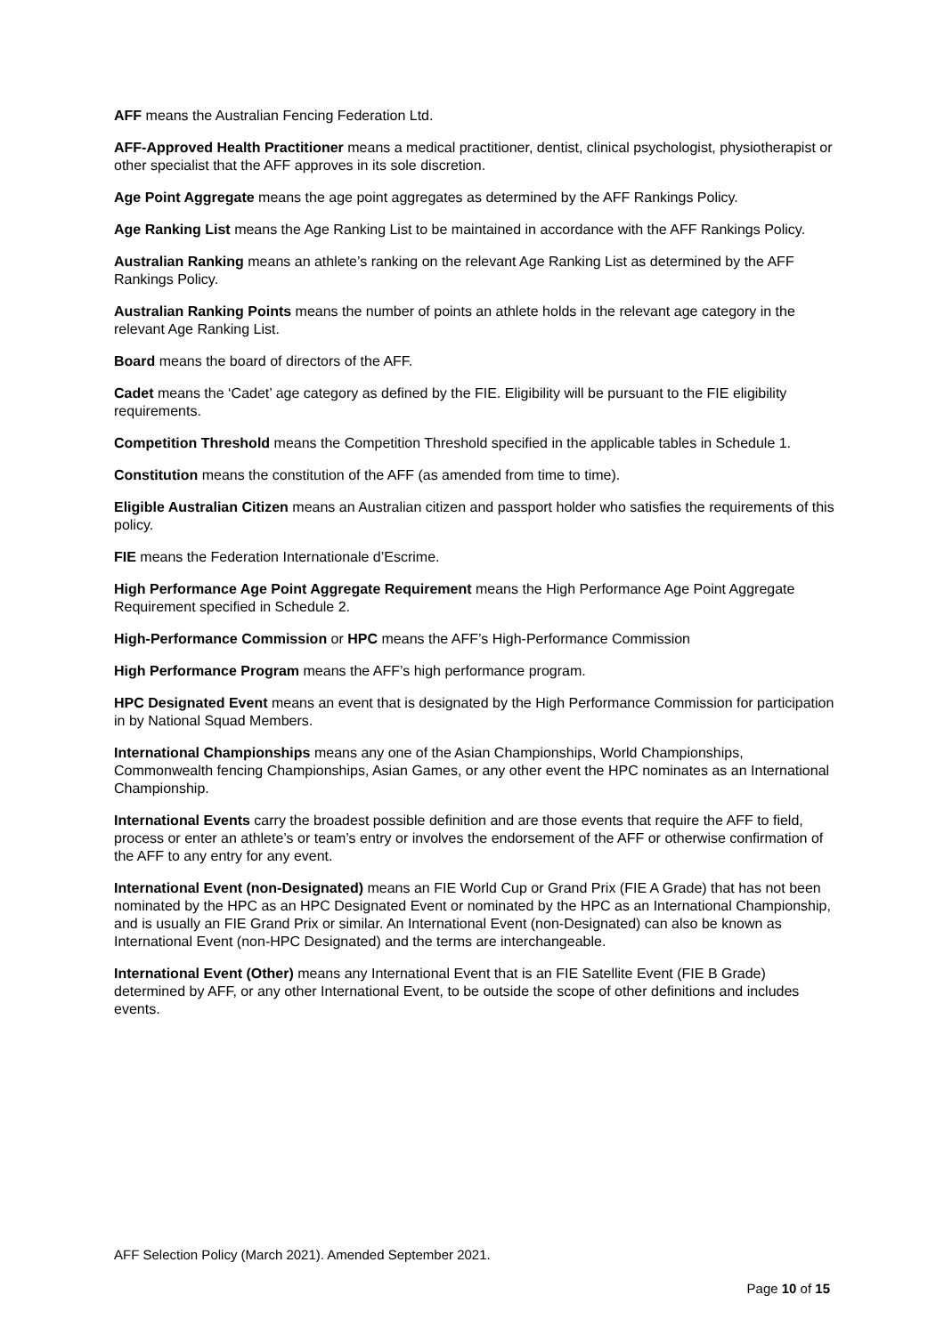AFF means the Australian Fencing Federation Ltd.
AFF-Approved Health Practitioner means a medical practitioner, dentist, clinical psychologist, physiotherapist or other specialist that the AFF approves in its sole discretion.
Age Point Aggregate means the age point aggregates as determined by the AFF Rankings Policy.
Age Ranking List means the Age Ranking List to be maintained in accordance with the AFF Rankings Policy.
Australian Ranking means an athlete’s ranking on the relevant Age Ranking List as determined by the AFF Rankings Policy.
Australian Ranking Points means the number of points an athlete holds in the relevant age category in the relevant Age Ranking List.
Board means the board of directors of the AFF.
Cadet means the ‘Cadet’ age category as defined by the FIE. Eligibility will be pursuant to the FIE eligibility requirements.
Competition Threshold means the Competition Threshold specified in the applicable tables in Schedule 1.
Constitution means the constitution of the AFF (as amended from time to time).
Eligible Australian Citizen means an Australian citizen and passport holder who satisfies the requirements of this policy.
FIE means the Federation Internationale d’Escrime.
High Performance Age Point Aggregate Requirement means the High Performance Age Point Aggregate Requirement specified in Schedule 2.
High-Performance Commission or HPC means the AFF’s High-Performance Commission
High Performance Program means the AFF’s high performance program.
HPC Designated Event means an event that is designated by the High Performance Commission for participation in by National Squad Members.
International Championships means any one of the Asian Championships, World Championships, Commonwealth fencing Championships, Asian Games, or any other event the HPC nominates as an International Championship.
International Events carry the broadest possible definition and are those events that require the AFF to field, process or enter an athlete’s or team’s entry or involves the endorsement of the AFF or otherwise confirmation of the AFF to any entry for any event.
International Event (non-Designated) means an FIE World Cup or Grand Prix (FIE A Grade) that has not been nominated by the HPC as an HPC Designated Event or nominated by the HPC as an International Championship, and is usually an FIE Grand Prix or similar. An International Event (non-Designated) can also be known as International Event (non-HPC Designated) and the terms are interchangeable.
International Event (Other) means any International Event that is an FIE Satellite Event (FIE B Grade) determined by AFF, or any other International Event, to be outside the scope of other definitions and includes events.
AFF Selection Policy (March 2021). Amended September 2021.
Page 10 of 15